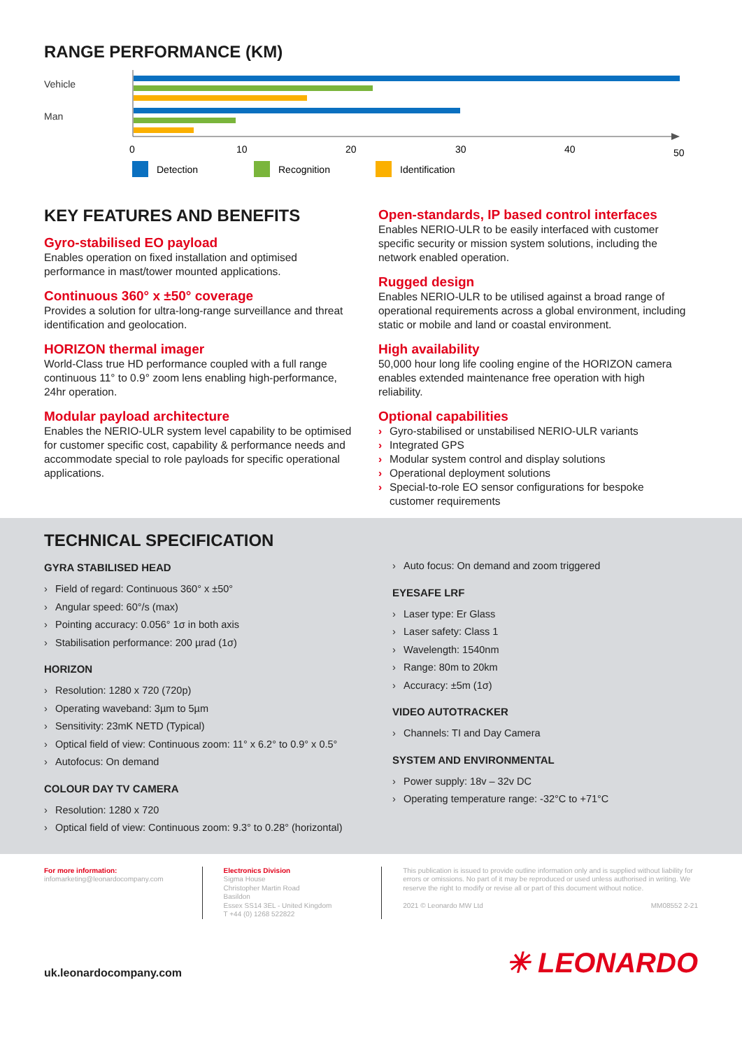RANGE PERFORMANCE (KM)
Vehicle
Man
0
10
20
30
40
50
Detection
Recognition
Identification
KEY FEATURES AND BENEFITS
Gyro-stabilised EO payload
Enables operation on fixed installation and optimised performance in mast/tower mounted applications.
Continuous 360° x ±50° coverage
Provides a solution for ultra-long-range surveillance and threat identification and geolocation.
HORIZON thermal imager
World-Class true HD performance coupled with a full range continuous 11° to 0.9° zoom lens enabling high-performance, 24hr operation.
Modular payload architecture
Enables the NERIO-ULR system level capability to be optimised for customer specific cost, capability & performance needs and accommodate special to role payloads for specific operational applications.
Open-standards, IP based control interfaces
Enables NERIO-ULR to be easily interfaced with customer specific security or mission system solutions, including the network enabled operation.
Rugged design
Enables NERIO-ULR to be utilised against a broad range of operational requirements across a global environment, including static or mobile and land or coastal environment.
High availability
50,000 hour long life cooling engine of the HORIZON camera enables extended maintenance free operation with high reliability.
Optional capabilities
› Gyro-stabilised or unstabilised NERIO-ULR variants
› Integrated GPS
› Modular system control and display solutions
› Operational deployment solutions
› Special-to-role EO sensor configurations for bespoke customer requirements
TECHNICAL SPECIFICATION
GYRA STABILISED HEAD
› Field of regard: Continuous 360° x ±50°
› Angular speed: 60°/s (max)
› Pointing accuracy: 0.056° 1σ in both axis
› Stabilisation performance: 200 µrad (1σ)
HORIZON
› Resolution: 1280 x 720 (720p)
› Operating waveband: 3µm to 5µm
› Sensitivity: 23mK NETD (Typical)
› Optical field of view: Continuous zoom: 11° x 6.2° to 0.9° x 0.5°
› Autofocus: On demand
COLOUR DAY TV CAMERA
› Resolution: 1280 x 720
› Optical field of view: Continuous zoom: 9.3° to 0.28° (horizontal)
› Auto focus: On demand and zoom triggered
EYESAFE LRF
› Laser type: Er Glass
› Laser safety: Class 1
› Wavelength: 1540nm
› Range: 80m to 20km
› Accuracy: ±5m (1σ)
VIDEO AUTOTRACKER
› Channels: TI and Day Camera
SYSTEM AND ENVIRONMENTAL
› Power supply: 18v – 32v DC
› Operating temperature range: -32°C to +71°C
For more information:
infomarketing@leonardocompany.com
Electronics Division
Sigma House
Christopher Martin Road
Basildon
Essex SS14 3EL - United Kingdom
T +44 (0) 1268 522822
This publication is issued to provide outline information only and is supplied without liability for errors or omissions. No part of it may be reproduced or used unless authorised in writing. We reserve the right to modify or revise all or part of this document without notice.
2021 © Leonardo MW Ltd MM08552 2-21
uk.leonardocompany.com ✳ LEONARDO